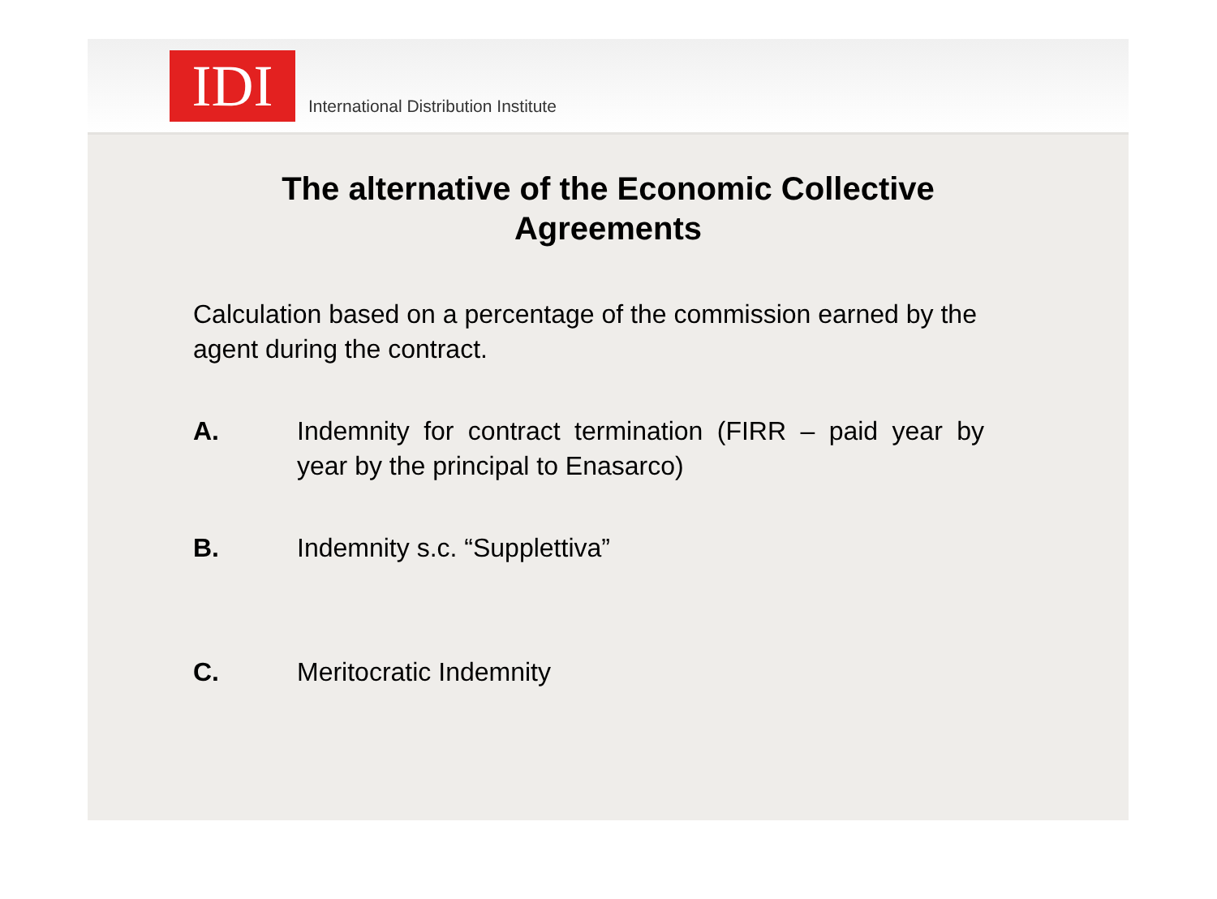IDI
International Distribution Institute
The alternative of the Economic Collective
Agreements
Calculation based on a percentage of the commission earned by the agent during the contract.
A. Indemnity for contract termination (FIRR – paid year by year by the principal to Enasarco)
B. Indemnity s.c. “Supplettiva”
C. Meritocratic Indemnity